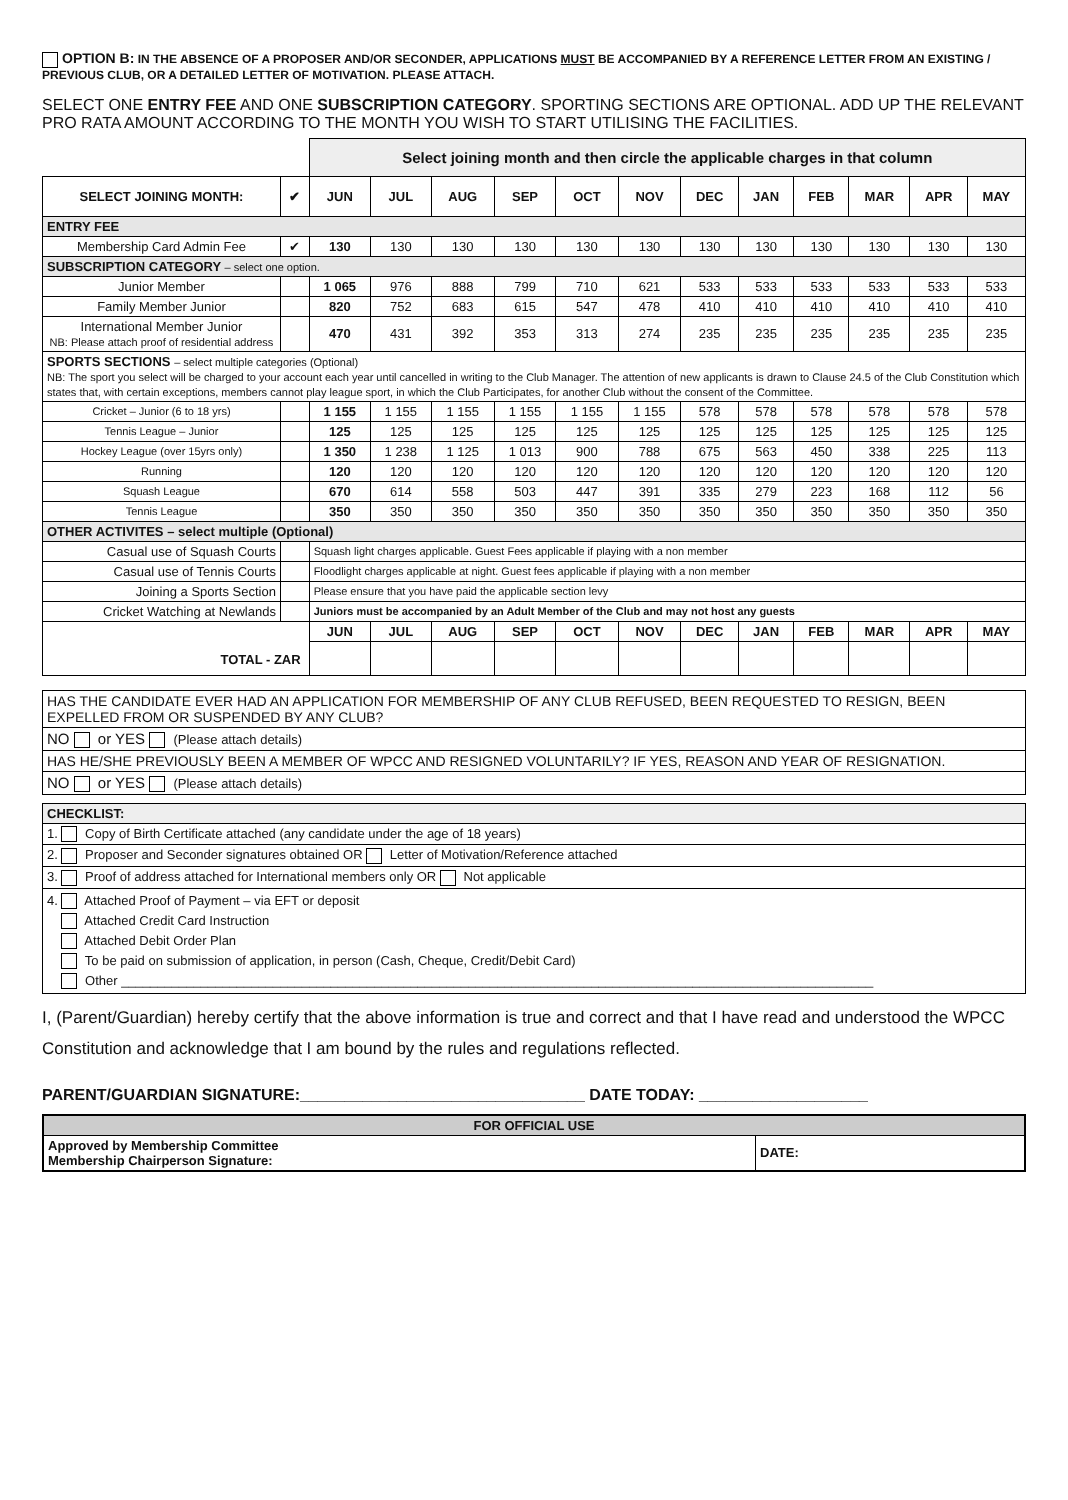OPTION B: IN THE ABSENCE OF A PROPOSER AND/OR SECONDER, APPLICATIONS MUST BE ACCOMPANIED BY A REFERENCE LETTER FROM AN EXISTING / PREVIOUS CLUB, OR A DETAILED LETTER OF MOTIVATION. PLEASE ATTACH.
SELECT ONE ENTRY FEE AND ONE SUBSCRIPTION CATEGORY. SPORTING SECTIONS ARE OPTIONAL. ADD UP THE RELEVANT PRO RATA AMOUNT ACCORDING TO THE MONTH YOU WISH TO START UTILISING THE FACILITIES.
| | | Select joining month and then circle the applicable charges in that column | | | | | | | | | | | |
| SELECT JOINING MONTH: | ✔ | JUN | JUL | AUG | SEP | OCT | NOV | DEC | JAN | FEB | MAR | APR | MAY |
| ENTRY FEE | | | | | | | | | | | | | |
| Membership Card Admin Fee | ✔ | 130 | 130 | 130 | 130 | 130 | 130 | 130 | 130 | 130 | 130 | 130 | 130 |
| SUBSCRIPTION CATEGORY – select one option. | | | | | | | | | | | | | |
| Junior Member | | 1 065 | 976 | 888 | 799 | 710 | 621 | 533 | 533 | 533 | 533 | 533 | 533 |
| Family Member Junior | | 820 | 752 | 683 | 615 | 547 | 478 | 410 | 410 | 410 | 410 | 410 | 410 |
| International Member Junior NB: Please attach proof of residential address | | 470 | 431 | 392 | 353 | 313 | 274 | 235 | 235 | 235 | 235 | 235 | 235 |
| SPORTS SECTIONS – select multiple categories (Optional) NB: The sport you select will be charged to your account each year until cancelled in writing to the Club Manager. The attention of new applicants is drawn to Clause 24.5 of the Club Constitution which states that, with certain exceptions, members cannot play league sport, in which the Club Participates, for another Club without the consent of the Committee. | | | | | | | | | | | | | |
| Cricket – Junior (6 to 18 yrs) | | 1 155 | 1 155 | 1 155 | 1 155 | 1 155 | 1 155 | 578 | 578 | 578 | 578 | 578 | 578 |
| Tennis League – Junior | | 125 | 125 | 125 | 125 | 125 | 125 | 125 | 125 | 125 | 125 | 125 | 125 |
| Hockey League (over 15yrs only) | | 1 350 | 1 238 | 1 125 | 1 013 | 900 | 788 | 675 | 563 | 450 | 338 | 225 | 113 |
| Running | | 120 | 120 | 120 | 120 | 120 | 120 | 120 | 120 | 120 | 120 | 120 | 120 |
| Squash League | | 670 | 614 | 558 | 503 | 447 | 391 | 335 | 279 | 223 | 168 | 112 | 56 |
| Tennis League | | 350 | 350 | 350 | 350 | 350 | 350 | 350 | 350 | 350 | 350 | 350 | 350 |
| OTHER ACTIVITES – select multiple (Optional) | | | | | | | | | | | | | |
| Casual use of Squash Courts | | Squash light charges applicable. Guest Fees applicable if playing with a non member | | | | | | | | | | | |
| Casual use of Tennis Courts | | Floodlight charges applicable at night. Guest fees applicable if playing with a non member | | | | | | | | | | | |
| Joining a Sports Section | | Please ensure that you have paid the applicable section levy | | | | | | | | | | | |
| Cricket Watching at Newlands | | Juniors must be accompanied by an Adult Member of the Club and may not host any guests | | | | | | | | | | | |
| TOTAL - ZAR | | JUN | JUL | AUG | SEP | OCT | NOV | DEC | JAN | FEB | MAR | APR | MAY |
| HAS THE CANDIDATE EVER HAD AN APPLICATION FOR MEMBERSHIP OF ANY CLUB REFUSED, BEEN REQUESTED TO RESIGN, BEEN EXPELLED FROM OR SUSPENDED BY ANY CLUB? |
| NO or YES (Please attach details) |
| HAS HE/SHE PREVIOUSLY BEEN A MEMBER OF WPCC AND RESIGNED VOLUNTARILY? IF YES, REASON AND YEAR OF RESIGNATION. |
| NO or YES (Please attach details) |
| CHECKLIST: |
| 1. Copy of Birth Certificate attached (any candidate under the age of 18 years) |
| 2. Proposer and Seconder signatures obtained OR Letter of Motivation/Reference attached |
| 3. Proof of address attached for International members only OR Not applicable |
| 4. Attached Proof of Payment – via EFT or deposit Attached Credit Card Instruction Attached Debit Order Plan To be paid on submission of application, in person (Cash, Cheque, Credit/Debit Card) Other ________________________________________________________________________________________________________ |
I, (Parent/Guardian) hereby certify that the above information is true and correct and that I have read and understood the WPCC Constitution and acknowledge that I am bound by the rules and regulations reflected.
PARENT/GUARDIAN SIGNATURE:________________________________ DATE TODAY: ___________________
| FOR OFFICIAL USE | |
| Approved by Membership Committee Membership Chairperson Signature: | DATE: |